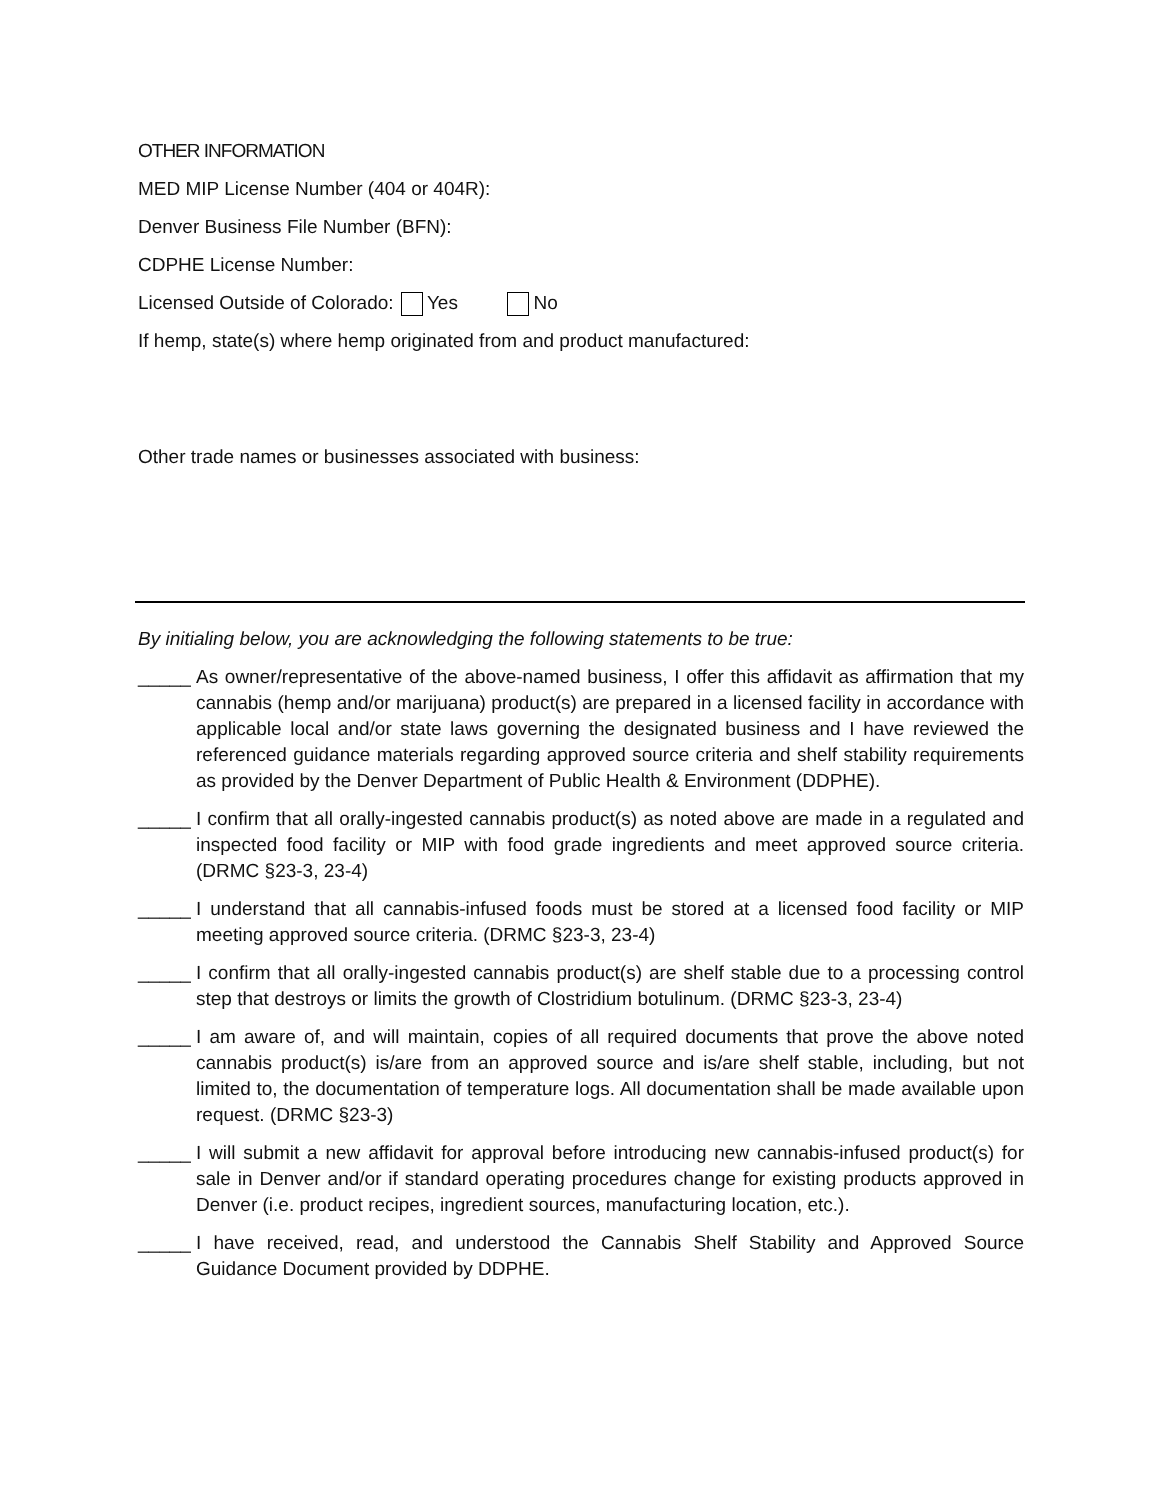OTHER INFORMATION
MED MIP License Number (404 or 404R):
Denver Business File Number (BFN):
CDPHE License Number:
Licensed Outside of Colorado: Yes No
If hemp, state(s) where hemp originated from and product manufactured:
Other trade names or businesses associated with business:
By initialing below, you are acknowledging the following statements to be true:
_____ As owner/representative of the above-named business, I offer this affidavit as affirmation that my cannabis (hemp and/or marijuana) product(s) are prepared in a licensed facility in accordance with applicable local and/or state laws governing the designated business and I have reviewed the referenced guidance materials regarding approved source criteria and shelf stability requirements as provided by the Denver Department of Public Health & Environment (DDPHE).
_____ I confirm that all orally-ingested cannabis product(s) as noted above are made in a regulated and inspected food facility or MIP with food grade ingredients and meet approved source criteria. (DRMC §23-3, 23-4)
_____ I understand that all cannabis-infused foods must be stored at a licensed food facility or MIP meeting approved source criteria. (DRMC §23-3, 23-4)
_____ I confirm that all orally-ingested cannabis product(s) are shelf stable due to a processing control step that destroys or limits the growth of Clostridium botulinum. (DRMC §23-3, 23-4)
_____ I am aware of, and will maintain, copies of all required documents that prove the above noted cannabis product(s) is/are from an approved source and is/are shelf stable, including, but not limited to, the documentation of temperature logs. All documentation shall be made available upon request. (DRMC §23-3)
_____ I will submit a new affidavit for approval before introducing new cannabis-infused product(s) for sale in Denver and/or if standard operating procedures change for existing products approved in Denver (i.e. product recipes, ingredient sources, manufacturing location, etc.).
_____ I have received, read, and understood the Cannabis Shelf Stability and Approved Source Guidance Document provided by DDPHE.